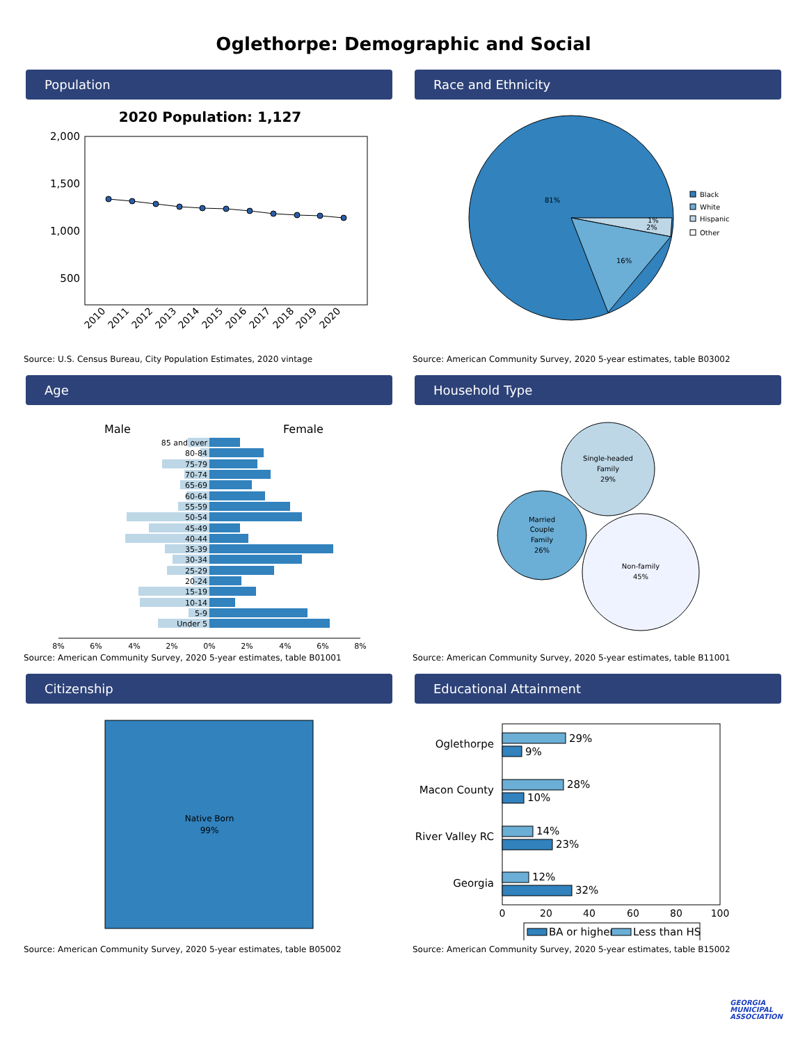Oglethorpe: Demographic and Social
Population
2020 Population: 1,127
2,000
1,500
1,000
500
2010
2011
2012
2013
2014
2015
2016
2017
2018
2019
2020
Source: U.S. Census Bureau, City Population Estimates, 2020 vintage
Race and Ethnicity
81%
16%
2%
1%
Black
White
Hispanic
Other
Source: American Community Survey, 2020 5-year estimates, table B03002
Age
Male
Female
85 and over
80-84
75-79
70-74
65-69
60-64
55-59
50-54
45-49
40-44
35-39
30-34
25-29
20-24
15-19
10-14
5-9
Under 5
8%
6%
4%
2%
0%
2%
4%
6%
8%
Source: American Community Survey, 2020 5-year estimates, table B01001
Household Type
Single-headed
Family
29%
Married
Couple
Family
26%
Non-family
45%
Source: American Community Survey, 2020 5-year estimates, table B11001
Citizenship
Native Born
99%
Source: American Community Survey, 2020 5-year estimates, table B05002
Educational Attainment
Oglethorpe
Macon County
River Valley RC
Georgia
29%
9%
28%
10%
14%
23%
12%
32%
0
20
40
60
80
100
BA or higher
Less than HS
Source: American Community Survey, 2020 5-year estimates, table B15002
GEORGIA
MUNICIPAL
ASSOCIATION